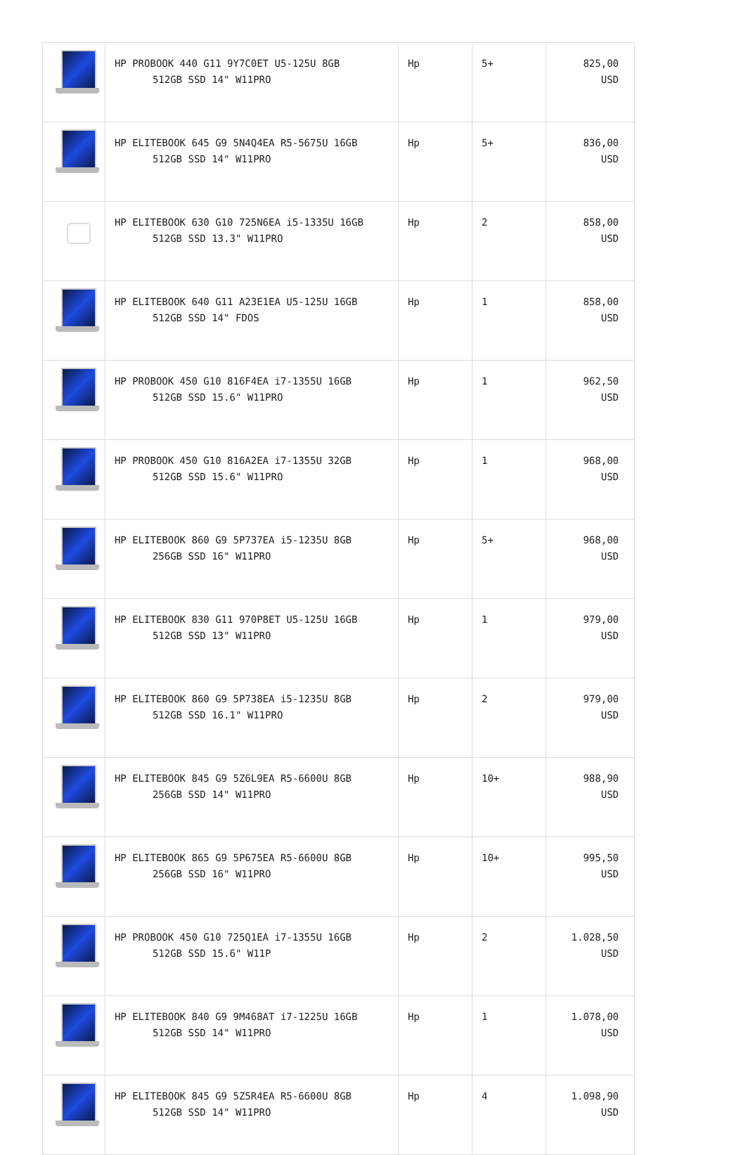| | HP PROBOOK 440 G11 9Y7C0ET U5-125U 8GB 512GB SSD 14" W11PRO | Hp | 5+ | 825,00 USD |
| | HP ELITEBOOK 645 G9 5N4Q4EA R5-5675U 16GB 512GB SSD 14" W11PRO | Hp | 5+ | 836,00 USD |
| | HP ELITEBOOK 630 G10 725N6EA i5-1335U 16GB 512GB SSD 13.3" W11PRO | Hp | 2 | 858,00 USD |
| | HP ELITEBOOK 640 G11 A23E1EA U5-125U 16GB 512GB SSD 14" FDOS | Hp | 1 | 858,00 USD |
| | HP PROBOOK 450 G10 816F4EA i7-1355U 16GB 512GB SSD 15.6" W11PRO | Hp | 1 | 962,50 USD |
| | HP PROBOOK 450 G10 816A2EA i7-1355U 32GB 512GB SSD 15.6" W11PRO | Hp | 1 | 968,00 USD |
| | HP ELITEBOOK 860 G9 5P737EA i5-1235U 8GB 256GB SSD 16" W11PRO | Hp | 5+ | 968,00 USD |
| | HP ELITEBOOK 830 G11 970P8ET U5-125U 16GB 512GB SSD 13" W11PRO | Hp | 1 | 979,00 USD |
| | HP ELITEBOOK 860 G9 5P738EA i5-1235U 8GB 512GB SSD 16.1" W11PRO | Hp | 2 | 979,00 USD |
| | HP ELITEBOOK 845 G9 5Z6L9EA R5-6600U 8GB 256GB SSD 14" W11PRO | Hp | 10+ | 988,90 USD |
| | HP ELITEBOOK 865 G9 5P675EA R5-6600U 8GB 256GB SSD 16" W11PRO | Hp | 10+ | 995,50 USD |
| | HP PROBOOK 450 G10 725Q1EA i7-1355U 16GB 512GB SSD 15.6" W11P | Hp | 2 | 1.028,50 USD |
| | HP ELITEBOOK 840 G9 9M468AT i7-1225U 16GB 512GB SSD 14" W11PRO | Hp | 1 | 1.078,00 USD |
| | HP ELITEBOOK 845 G9 5Z5R4EA R5-6600U 8GB 512GB SSD 14" W11PRO | Hp | 4 | 1.098,90 USD |